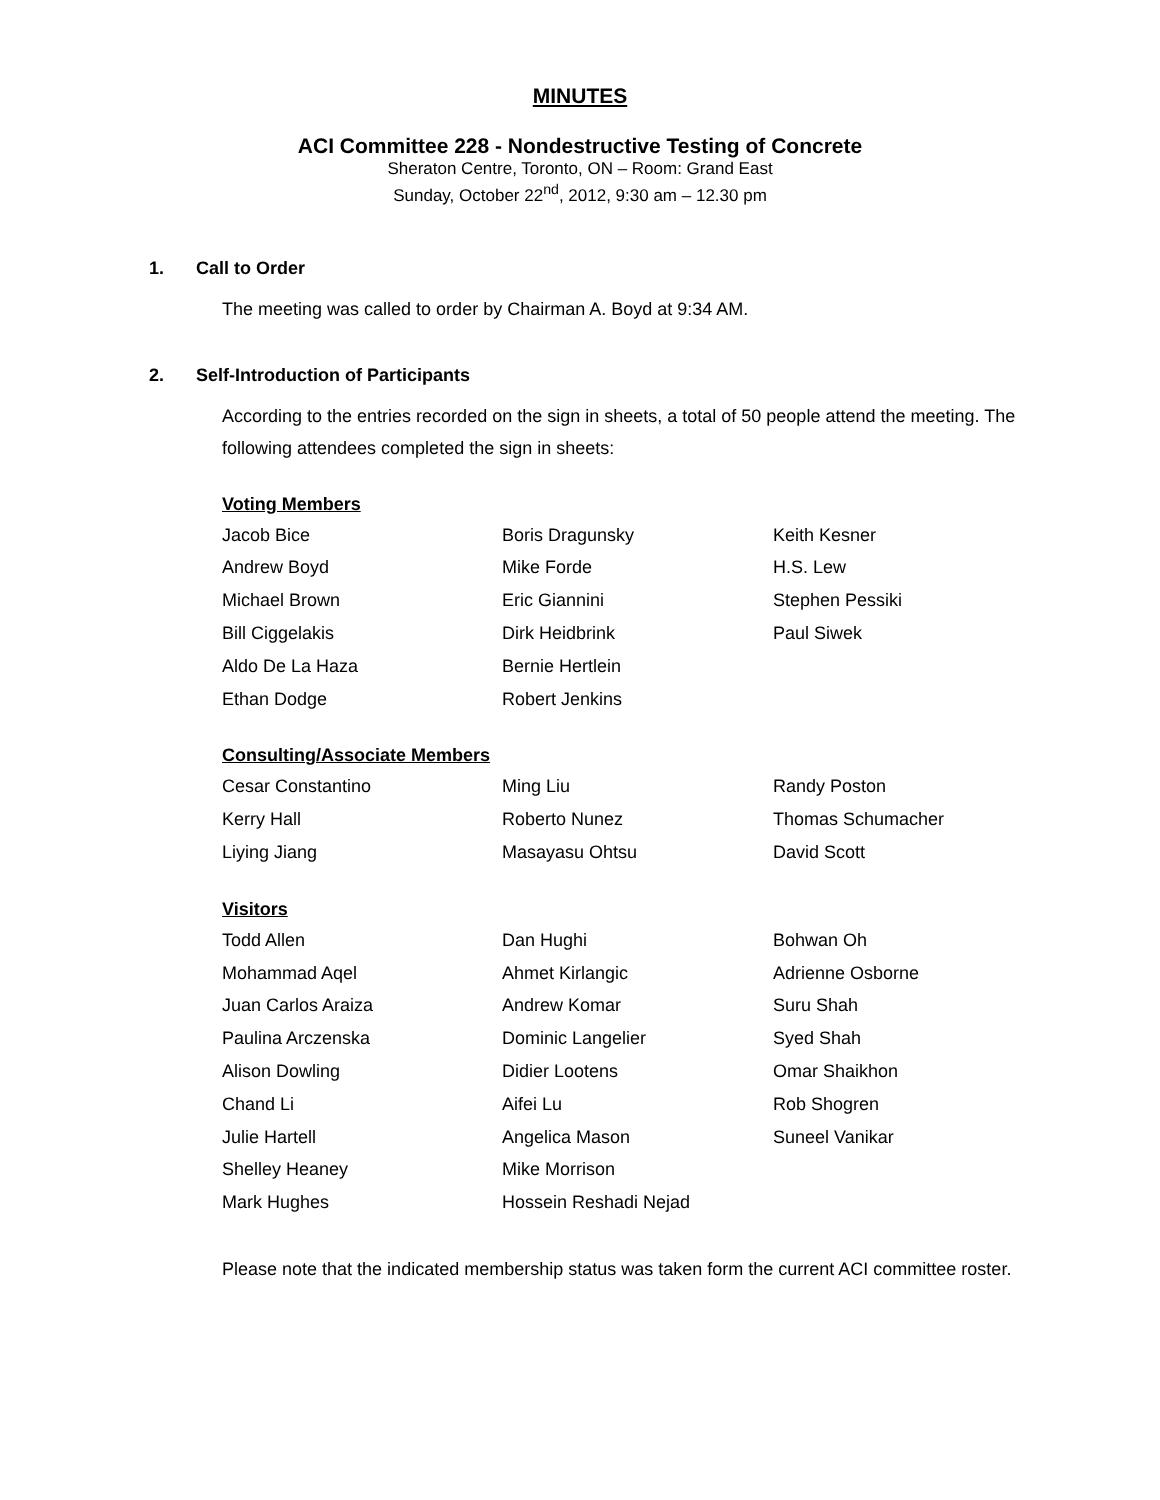MINUTES
ACI Committee 228 - Nondestructive Testing of Concrete
Sheraton Centre, Toronto, ON – Room: Grand East
Sunday, October 22<sup>nd</sup>, 2012, 9:30 am – 12.30 pm
1. Call to Order
The meeting was called to order by Chairman A. Boyd at 9:34 AM.
2. Self-Introduction of Participants
According to the entries recorded on the sign in sheets, a total of 50 people attend the meeting. The following attendees completed the sign in sheets:
Voting Members
| Jacob Bice | Boris Dragunsky | Keith Kesner |
| Andrew Boyd | Mike Forde | H.S. Lew |
| Michael Brown | Eric Giannini | Stephen Pessiki |
| Bill Ciggelakis | Dirk Heidbrink | Paul Siwek |
| Aldo De La Haza | Bernie Hertlein | |
| Ethan Dodge | Robert Jenkins | |
Consulting/Associate Members
| Cesar Constantino | Ming Liu | Randy Poston |
| Kerry Hall | Roberto Nunez | Thomas Schumacher |
| Liying Jiang | Masayasu Ohtsu | David Scott |
Visitors
| Todd Allen | Dan Hughi | Bohwan Oh |
| Mohammad Aqel | Ahmet Kirlangic | Adrienne Osborne |
| Juan Carlos Araiza | Andrew Komar | Suru Shah |
| Paulina Arczenska | Dominic Langelier | Syed Shah |
| Alison Dowling | Didier Lootens | Omar Shaikhon |
| Chand Li | Aifei Lu | Rob Shogren |
| Julie Hartell | Angelica Mason | Suneel Vanikar |
| Shelley Heaney | Mike Morrison | |
| Mark Hughes | Hossein Reshadi Nejad | |
Please note that the indicated membership status was taken form the current ACI committee roster.